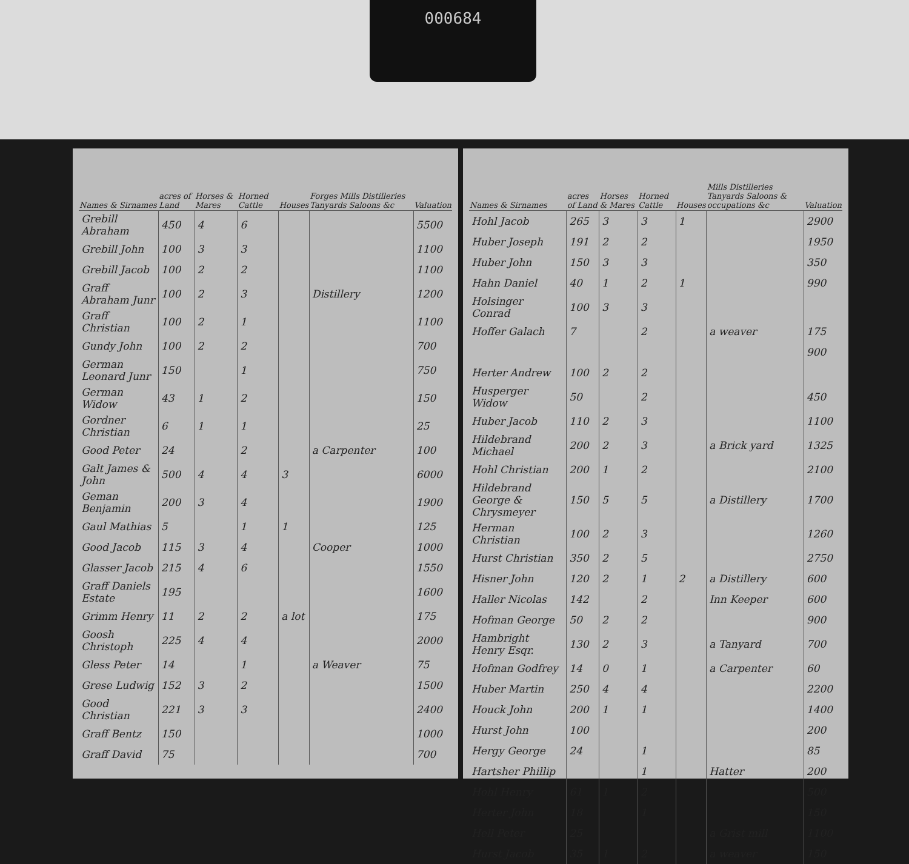000684
| Names & Sirnames | acres of Land | Horses & Mares | Horned Cattle | Houses | Forges Mills Distilleries Tanyards Saloons &c | Valuation |
| --- | --- | --- | --- | --- | --- | --- |
| Grebill Abraham | 450 | 4 | 6 | | | 5500 |
| Grebill John | 100 | 3 | 3 | | | 1100 |
| Grebill Jacob | 100 | 2 | 2 | | | 1100 |
| Graff Abraham Junr | 100 | 2 | 3 | | Distillery | 1200 |
| Graff Christian | 100 | 2 | 1 | | | 1100 |
| Gundy John | 100 | 2 | 2 | | | 700 |
| German Leonard Junr | 150 | | 1 | | | 750 |
| German Widow | 43 | 1 | 2 | | | 150 |
| Gordner Christian | 6 | 1 | 1 | | | 25 |
| Good Peter | 24 | | 2 | | a Carpenter | 100 |
| Galt James & John | 500 | 4 | 4 | 3 | | 6000 |
| Geman Benjamin | 200 | 3 | 4 | | | 1900 |
| Gaul Mathias | 5 | | 1 | 1 | | 125 |
| Good Jacob | 115 | 3 | 4 | | Cooper | 1000 |
| Glasser Jacob | 215 | 4 | 6 | | | 1550 |
| Graff Daniels Estate | 195 | | | | | 1600 |
| Grimm Henry | 11 | 2 | 2 | a lot | | 175 |
| Goosh Christoph | 225 | 4 | 4 | | | 2000 |
| Gless Peter | 14 | | 1 | | a Weaver | 75 |
| Grese Ludwig | 152 | 3 | 2 | | | 1500 |
| Good Christian | 221 | 3 | 3 | | | 2400 |
| Graff Bentz | 150 | | | | | 1000 |
| Graff David | 75 | | | | | 700 |
| Names & Sirnames | acres of Land | Horses & Mares | Horned Cattle | Houses | Mills Distilleries Tanyards Saloons & occupations &c | Valuation |
| --- | --- | --- | --- | --- | --- | --- |
| Hohl Jacob | 265 | 3 | 3 | 1 | | 2900 |
| Huber Joseph | 191 | 2 | 2 | | | 1950 |
| Huber John | 150 | 3 | 3 | | | 350 |
| Hahn Daniel | 40 | 1 | 2 | 1 | | 990 |
| Holsinger Conrad | 100 | 3 | 3 | | | |
| Hoffer Galach | 7 | | 2 | | a weaver | 175 |
| | | | | | | 900 |
| Herter Andrew | 100 | 2 | 2 | | | |
| Husperger Widow | 50 | | 2 | | | 450 |
| Huber Jacob | 110 | 2 | 3 | | | 1100 |
| Hildebrand Michael | 200 | 2 | 3 | | a Brick yard | 1325 |
| Hohl Christian | 200 | 1 | 2 | | | 2100 |
| Hildebrand George & Chrysmeyer | 150 | 5 | 5 | | a Distillery | 1700 |
| Herman Christian | 100 | 2 | 3 | | | 1260 |
| Hurst Christian | 350 | 2 | 5 | | | 2750 |
| Hisner John | 120 | 2 | 1 | 2 | a Distillery | 600 |
| Haller Nicolas | 142 | | 2 | | Inn Keeper | 600 |
| Hofman George | 50 | 2 | 2 | | | 900 |
| Hambright Henry Esqr. | 130 | 2 | 3 | | a Tanyard | 700 |
| Hofman Godfrey | 14 | 0 | 1 | | a Carpenter | 60 |
| Huber Martin | 250 | 4 | 4 | | | 2200 |
| Houck John | 200 | 1 | 1 | | | 1400 |
| Hurst John | 100 | | | | | 200 |
| Hergy George | 24 | | 1 | | | 85 |
| Hartsher Phillip | | | 1 | | Hatter | 200 |
| Hohl Henry | 61 | 1 | 2 | | | 500 |
| Herter John | 18 | | 1 | | | 150 |
| Hell Peter | 25 | | | | a Grist mill | 1100 |
| Hurst Jacob | 35 | 1 | 2 | | a weaver | 150 |